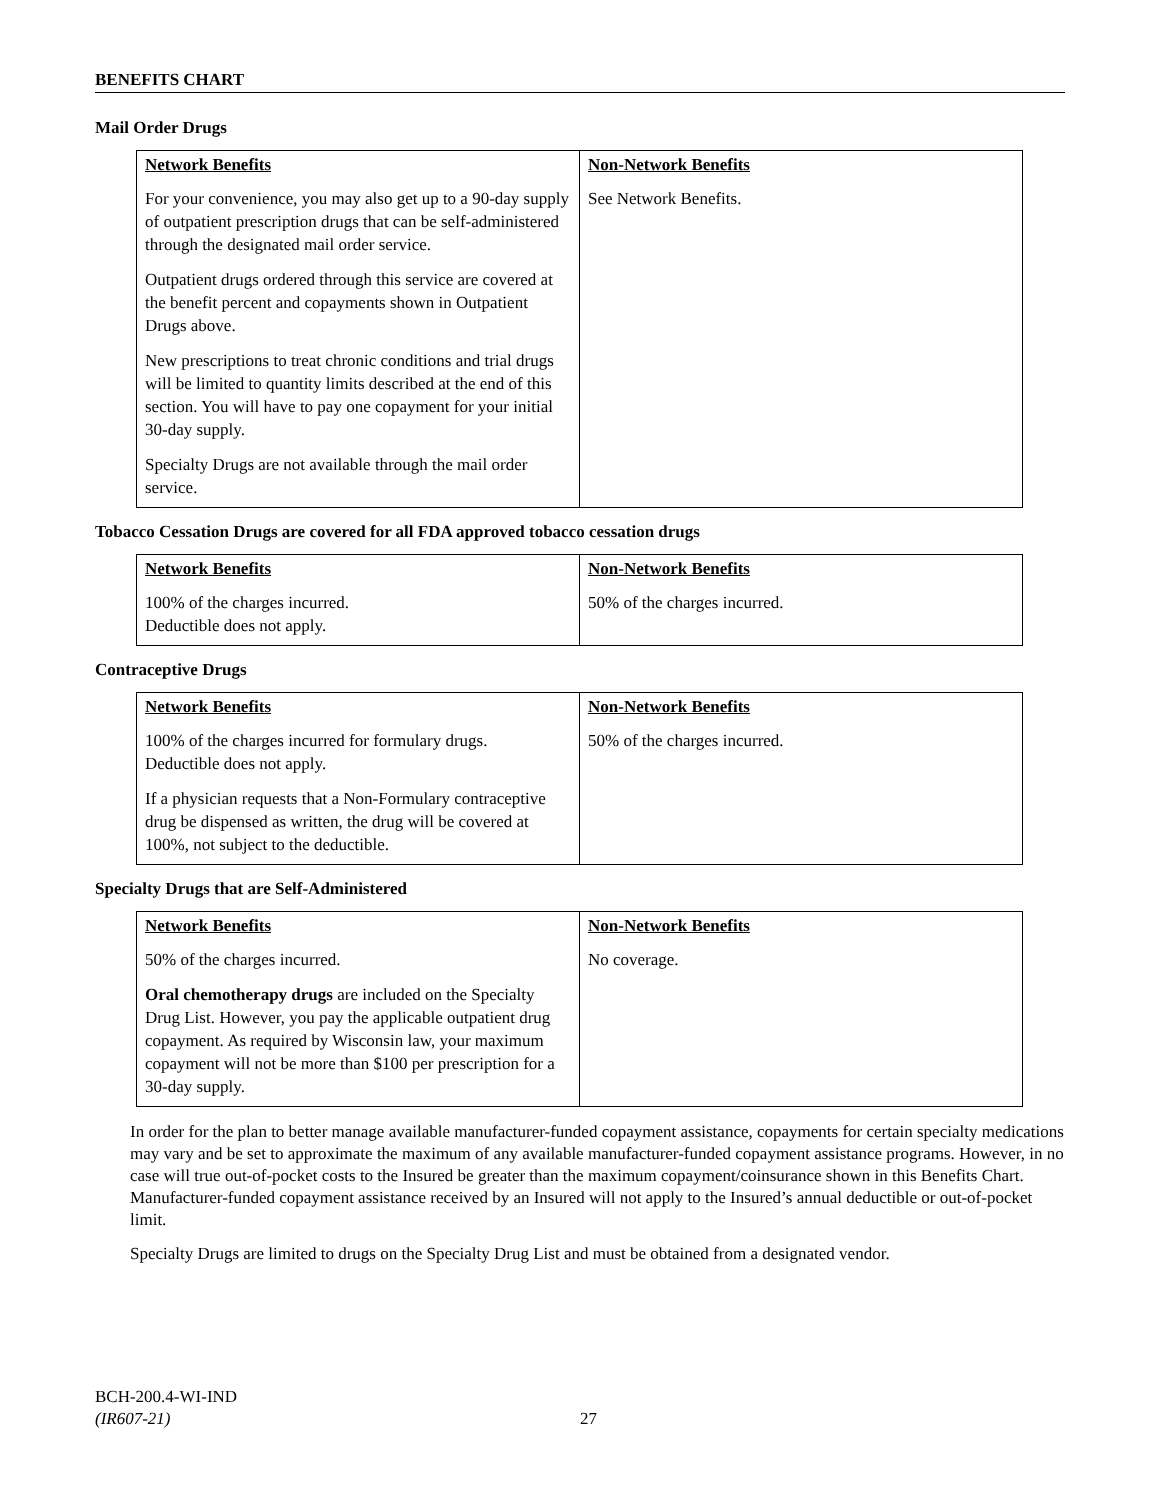BENEFITS CHART
Mail Order Drugs
| Network Benefits | Non-Network Benefits |
| --- | --- |
| For your convenience, you may also get up to a 90-day supply of outpatient prescription drugs that can be self-administered through the designated mail order service. Outpatient drugs ordered through this service are covered at the benefit percent and copayments shown in Outpatient Drugs above. New prescriptions to treat chronic conditions and trial drugs will be limited to quantity limits described at the end of this section. You will have to pay one copayment for your initial 30-day supply. Specialty Drugs are not available through the mail order service. | See Network Benefits. |
Tobacco Cessation Drugs are covered for all FDA approved tobacco cessation drugs
| Network Benefits | Non-Network Benefits |
| --- | --- |
| 100% of the charges incurred. Deductible does not apply. | 50% of the charges incurred. |
Contraceptive Drugs
| Network Benefits | Non-Network Benefits |
| --- | --- |
| 100% of the charges incurred for formulary drugs. Deductible does not apply. If a physician requests that a Non-Formulary contraceptive drug be dispensed as written, the drug will be covered at 100%, not subject to the deductible. | 50% of the charges incurred. |
Specialty Drugs that are Self-Administered
| Network Benefits | Non-Network Benefits |
| --- | --- |
| 50% of the charges incurred. Oral chemotherapy drugs are included on the Specialty Drug List. However, you pay the applicable outpatient drug copayment. As required by Wisconsin law, your maximum copayment will not be more than $100 per prescription for a 30-day supply. | No coverage. |
In order for the plan to better manage available manufacturer-funded copayment assistance, copayments for certain specialty medications may vary and be set to approximate the maximum of any available manufacturer-funded copayment assistance programs. However, in no case will true out-of-pocket costs to the Insured be greater than the maximum copayment/coinsurance shown in this Benefits Chart. Manufacturer-funded copayment assistance received by an Insured will not apply to the Insured’s annual deductible or out-of-pocket limit.
Specialty Drugs are limited to drugs on the Specialty Drug List and must be obtained from a designated vendor.
BCH-200.4-WI-IND
(IR607-21)
27